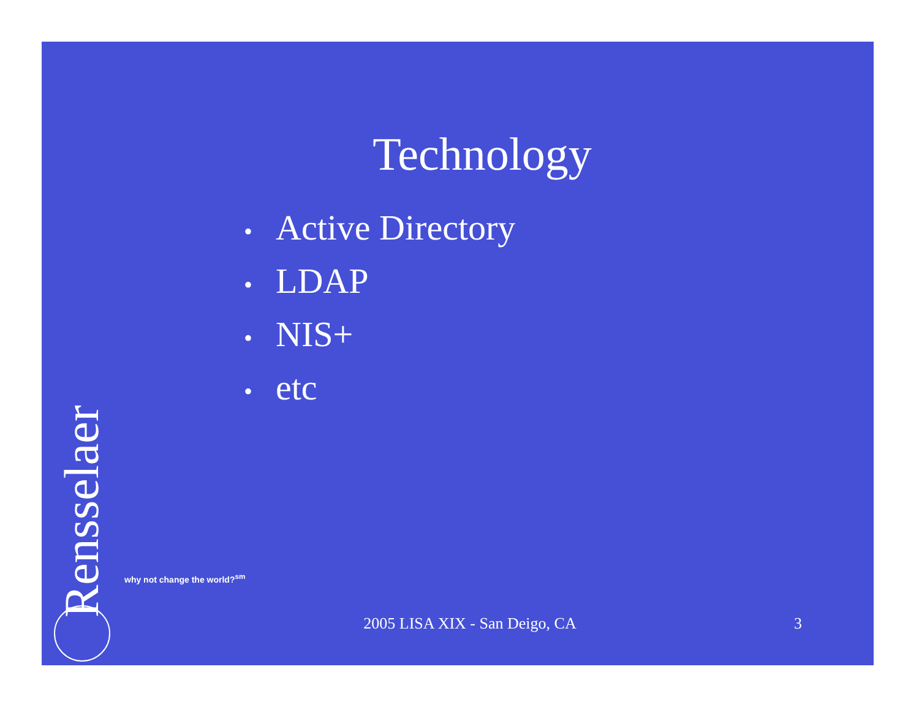Technology
• Active Directory
• LDAP
• NIS+
• etc
Rensselaer
why not change the world?<sup>sm</sup>
2005 LISA XIX - San Deigo, CA 3